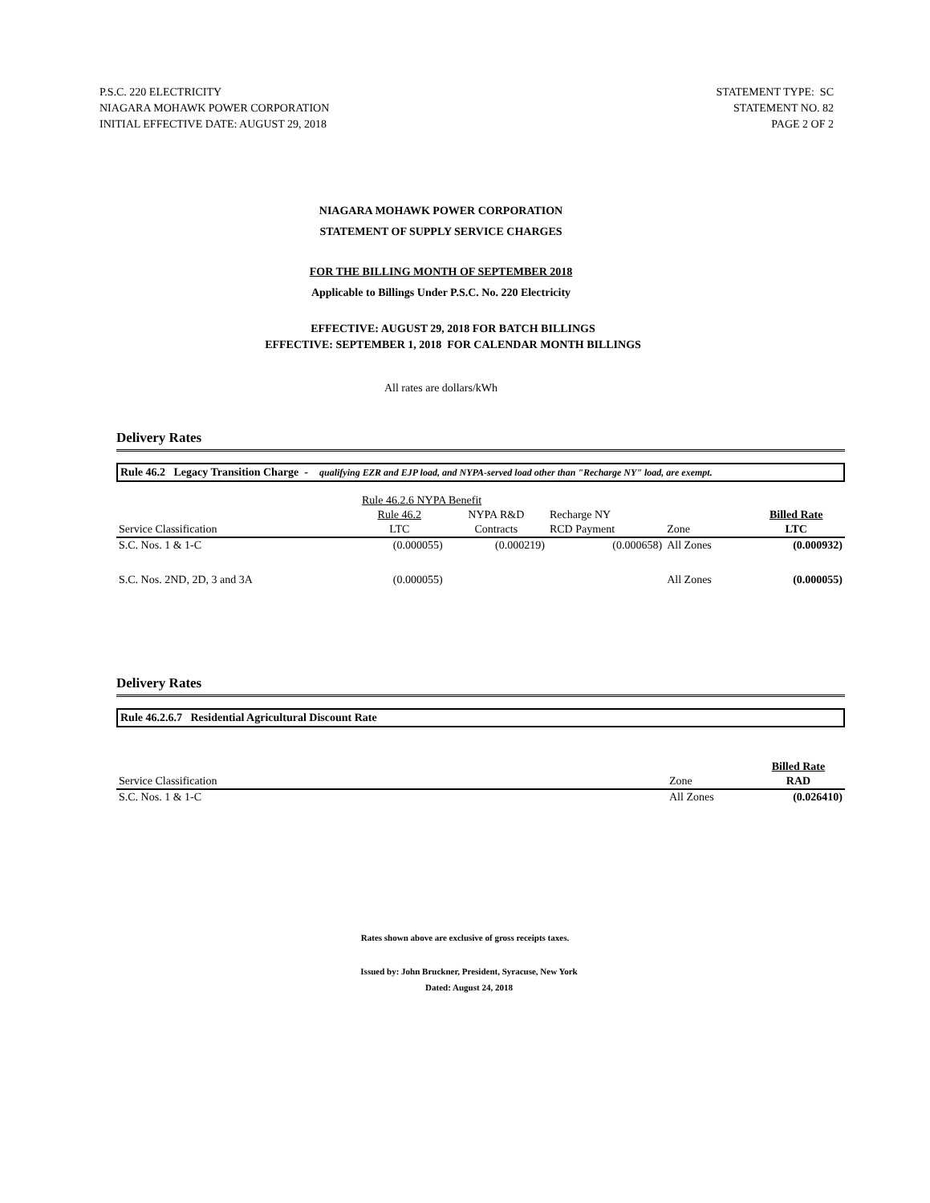P.S.C. 220 ELECTRICITY
NIAGARA MOHAWK POWER CORPORATION
INITIAL EFFECTIVE DATE: AUGUST 29, 2018
STATEMENT TYPE: SC
STATEMENT NO. 82
PAGE 2 OF 2
NIAGARA MOHAWK POWER CORPORATION
STATEMENT OF SUPPLY SERVICE CHARGES
FOR THE BILLING MONTH OF SEPTEMBER 2018
Applicable to Billings Under P.S.C. No. 220 Electricity
EFFECTIVE: AUGUST 29, 2018 FOR BATCH BILLINGS
EFFECTIVE: SEPTEMBER 1, 2018 FOR CALENDAR MONTH BILLINGS
All rates are dollars/kWh
Delivery Rates
Rule 46.2 Legacy Transition Charge - qualifying EZR and EJP load, and NYPA-served load other than "Recharge NY" load, are exempt.
| | Rule 46.2.6 NYPA Benefit | | | | |
| | Rule 46.2 | NYPA R&D | Recharge NY | | Billed Rate |
| Service Classification | LTC | Contracts | RCD Payment | Zone | LTC |
| S.C. Nos. 1 & 1-C | (0.000055) | (0.000219) | (0.000658) | All Zones | (0.000932) |
| S.C. Nos. 2ND, 2D, 3 and 3A | (0.000055) | | | All Zones | (0.000055) |
Delivery Rates
Rule 46.2.6.7 Residential Agricultural Discount Rate
| | | Billed Rate |
| Service Classification | Zone | RAD |
| S.C. Nos. 1 & 1-C | All Zones | (0.026410) |
Rates shown above are exclusive of gross receipts taxes.
Issued by: John Bruckner, President, Syracuse, New York
Dated: August 24, 2018